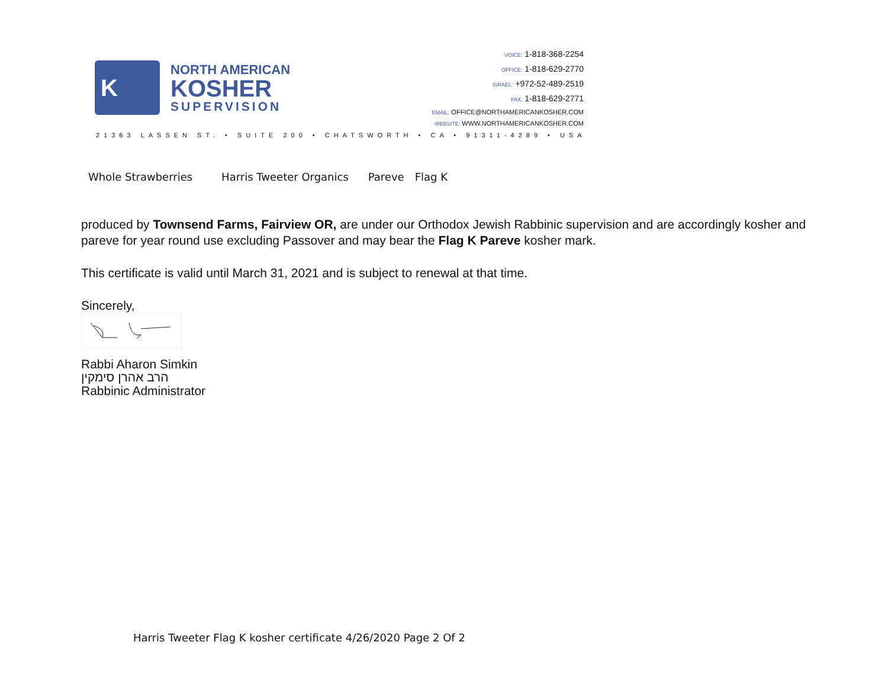K
NORTH AMERICAN
KOSHER
SUPERVISION
VOICE: 1-818-368-2254
OFFICE: 1-818-629-2770
ISRAEL: +972-52-489-2519
FAX: 1-818-629-2771
EMAIL: OFFICE@NORTHAMERICANKOSHER.COM
WEBSITE: WWW.NORTHAMERICANKOSHER.COM
21363 LASSEN ST. • SUITE 200 • CHATSWORTH • CA • 91311-4289 • USA
| Whole Strawberries | Harris Tweeter Organics | Pareve | Flag K |
produced by Townsend Farms, Fairview OR, are under our Orthodox Jewish Rabbinic supervision and are accordingly kosher and pareve for year round use excluding Passover and may bear the Flag K Pareve kosher mark.
This certificate is valid until March 31, 2021 and is subject to renewal at that time.
Sincerely,
Rabbi Aharon Simkin
הרב אהרן סימקין
Rabbinic Administrator
Harris Tweeter Flag K kosher certificate 4/26/2020 Page 2 Of 2